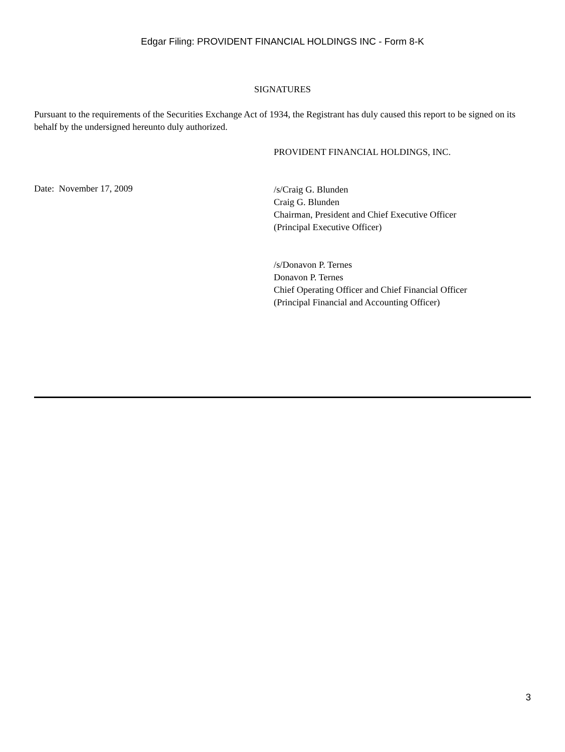Edgar Filing: PROVIDENT FINANCIAL HOLDINGS INC - Form 8-K
SIGNATURES
Pursuant to the requirements of the Securities Exchange Act of 1934, the Registrant has duly caused this report to be signed on its behalf by the undersigned hereunto duly authorized.
PROVIDENT FINANCIAL HOLDINGS, INC.
Date: November 17, 2009
/s/Craig G. Blunden
Craig G. Blunden
Chairman, President and Chief Executive Officer
(Principal Executive Officer)
/s/Donavon P. Ternes
Donavon P. Ternes
Chief Operating Officer and Chief Financial Officer
(Principal Financial and Accounting Officer)
3